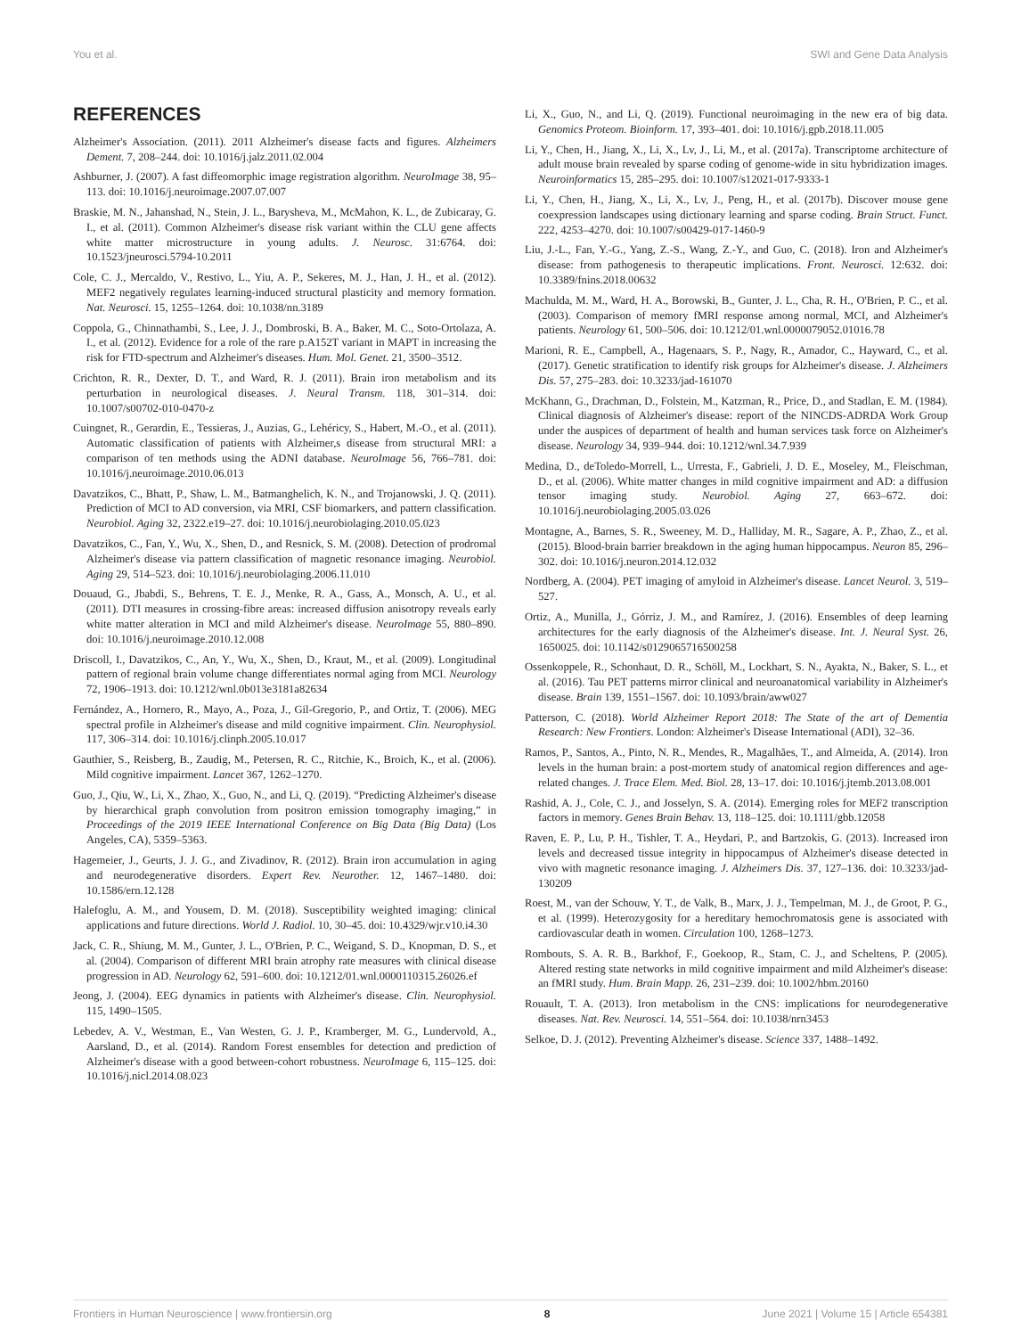You et al. SWI and Gene Data Analysis
REFERENCES
Alzheimer's Association. (2011). 2011 Alzheimer's disease facts and figures. Alzheimers Dement. 7, 208–244. doi: 10.1016/j.jalz.2011.02.004
Ashburner, J. (2007). A fast diffeomorphic image registration algorithm. NeuroImage 38, 95–113. doi: 10.1016/j.neuroimage.2007.07.007
Braskie, M. N., Jahanshad, N., Stein, J. L., Barysheva, M., McMahon, K. L., de Zubicaray, G. I., et al. (2011). Common Alzheimer's disease risk variant within the CLU gene affects white matter microstructure in young adults. J. Neurosc. 31:6764. doi: 10.1523/jneurosci.5794-10.2011
Cole, C. J., Mercaldo, V., Restivo, L., Yiu, A. P., Sekeres, M. J., Han, J. H., et al. (2012). MEF2 negatively regulates learning-induced structural plasticity and memory formation. Nat. Neurosci. 15, 1255–1264. doi: 10.1038/nn.3189
Coppola, G., Chinnathambi, S., Lee, J. J., Dombroski, B. A., Baker, M. C., Soto-Ortolaza, A. I., et al. (2012). Evidence for a role of the rare p.A152T variant in MAPT in increasing the risk for FTD-spectrum and Alzheimer's diseases. Hum. Mol. Genet. 21, 3500–3512.
Crichton, R. R., Dexter, D. T., and Ward, R. J. (2011). Brain iron metabolism and its perturbation in neurological diseases. J. Neural Transm. 118, 301–314. doi: 10.1007/s00702-010-0470-z
Cuingnet, R., Gerardin, E., Tessieras, J., Auzias, G., Lehéricy, S., Habert, M.-O., et al. (2011). Automatic classification of patients with Alzheimer,s disease from structural MRI: a comparison of ten methods using the ADNI database. NeuroImage 56, 766–781. doi: 10.1016/j.neuroimage.2010.06.013
Davatzikos, C., Bhatt, P., Shaw, L. M., Batmanghelich, K. N., and Trojanowski, J. Q. (2011). Prediction of MCI to AD conversion, via MRI, CSF biomarkers, and pattern classification. Neurobiol. Aging 32, 2322.e19–27. doi: 10.1016/j.neurobiolaging.2010.05.023
Davatzikos, C., Fan, Y., Wu, X., Shen, D., and Resnick, S. M. (2008). Detection of prodromal Alzheimer's disease via pattern classification of magnetic resonance imaging. Neurobiol. Aging 29, 514–523. doi: 10.1016/j.neurobiolaging.2006.11.010
Douaud, G., Jbabdi, S., Behrens, T. E. J., Menke, R. A., Gass, A., Monsch, A. U., et al. (2011). DTI measures in crossing-fibre areas: increased diffusion anisotropy reveals early white matter alteration in MCI and mild Alzheimer's disease. NeuroImage 55, 880–890. doi: 10.1016/j.neuroimage.2010.12.008
Driscoll, I., Davatzikos, C., An, Y., Wu, X., Shen, D., Kraut, M., et al. (2009). Longitudinal pattern of regional brain volume change differentiates normal aging from MCI. Neurology 72, 1906–1913. doi: 10.1212/wnl.0b013e3181a82634
Fernández, A., Hornero, R., Mayo, A., Poza, J., Gil-Gregorio, P., and Ortiz, T. (2006). MEG spectral profile in Alzheimer's disease and mild cognitive impairment. Clin. Neurophysiol. 117, 306–314. doi: 10.1016/j.clinph.2005.10.017
Gauthier, S., Reisberg, B., Zaudig, M., Petersen, R. C., Ritchie, K., Broich, K., et al. (2006). Mild cognitive impairment. Lancet 367, 1262–1270.
Guo, J., Qiu, W., Li, X., Zhao, X., Guo, N., and Li, Q. (2019). “Predicting Alzheimer's disease by hierarchical graph convolution from positron emission tomography imaging,” in Proceedings of the 2019 IEEE International Conference on Big Data (Big Data) (Los Angeles, CA), 5359–5363.
Hagemeier, J., Geurts, J. J. G., and Zivadinov, R. (2012). Brain iron accumulation in aging and neurodegenerative disorders. Expert Rev. Neurother. 12, 1467–1480. doi: 10.1586/ern.12.128
Halefoglu, A. M., and Yousem, D. M. (2018). Susceptibility weighted imaging: clinical applications and future directions. World J. Radiol. 10, 30–45. doi: 10.4329/wjr.v10.i4.30
Jack, C. R., Shiung, M. M., Gunter, J. L., O'Brien, P. C., Weigand, S. D., Knopman, D. S., et al. (2004). Comparison of different MRI brain atrophy rate measures with clinical disease progression in AD. Neurology 62, 591–600. doi: 10.1212/01.wnl.0000110315.26026.ef
Jeong, J. (2004). EEG dynamics in patients with Alzheimer's disease. Clin. Neurophysiol. 115, 1490–1505.
Lebedev, A. V., Westman, E., Van Westen, G. J. P., Kramberger, M. G., Lundervold, A., Aarsland, D., et al. (2014). Random Forest ensembles for detection and prediction of Alzheimer's disease with a good between-cohort robustness. NeuroImage 6, 115–125. doi: 10.1016/j.nicl.2014.08.023
Li, X., Guo, N., and Li, Q. (2019). Functional neuroimaging in the new era of big data. Genomics Proteom. Bioinform. 17, 393–401. doi: 10.1016/j.gpb.2018.11.005
Li, Y., Chen, H., Jiang, X., Li, X., Lv, J., Li, M., et al. (2017a). Transcriptome architecture of adult mouse brain revealed by sparse coding of genome-wide in situ hybridization images. Neuroinformatics 15, 285–295. doi: 10.1007/s12021-017-9333-1
Li, Y., Chen, H., Jiang, X., Li, X., Lv, J., Peng, H., et al. (2017b). Discover mouse gene coexpression landscapes using dictionary learning and sparse coding. Brain Struct. Funct. 222, 4253–4270. doi: 10.1007/s00429-017-1460-9
Liu, J.-L., Fan, Y.-G., Yang, Z.-S., Wang, Z.-Y., and Guo, C. (2018). Iron and Alzheimer's disease: from pathogenesis to therapeutic implications. Front. Neurosci. 12:632. doi: 10.3389/fnins.2018.00632
Machulda, M. M., Ward, H. A., Borowski, B., Gunter, J. L., Cha, R. H., O'Brien, P. C., et al. (2003). Comparison of memory fMRI response among normal, MCI, and Alzheimer's patients. Neurology 61, 500–506. doi: 10.1212/01.wnl.0000079052.01016.78
Marioni, R. E., Campbell, A., Hagenaars, S. P., Nagy, R., Amador, C., Hayward, C., et al. (2017). Genetic stratification to identify risk groups for Alzheimer's disease. J. Alzheimers Dis. 57, 275–283. doi: 10.3233/jad-161070
McKhann, G., Drachman, D., Folstein, M., Katzman, R., Price, D., and Stadlan, E. M. (1984). Clinical diagnosis of Alzheimer's disease: report of the NINCDS-ADRDA Work Group under the auspices of department of health and human services task force on Alzheimer's disease. Neurology 34, 939–944. doi: 10.1212/wnl.34.7.939
Medina, D., deToledo-Morrell, L., Urresta, F., Gabrieli, J. D. E., Moseley, M., Fleischman, D., et al. (2006). White matter changes in mild cognitive impairment and AD: a diffusion tensor imaging study. Neurobiol. Aging 27, 663–672. doi: 10.1016/j.neurobiolaging.2005.03.026
Montagne, A., Barnes, S. R., Sweeney, M. D., Halliday, M. R., Sagare, A. P., Zhao, Z., et al. (2015). Blood-brain barrier breakdown in the aging human hippocampus. Neuron 85, 296–302. doi: 10.1016/j.neuron.2014.12.032
Nordberg, A. (2004). PET imaging of amyloid in Alzheimer's disease. Lancet Neurol. 3, 519–527.
Ortiz, A., Munilla, J., Górriz, J. M., and Ramírez, J. (2016). Ensembles of deep learning architectures for the early diagnosis of the Alzheimer's disease. Int. J. Neural Syst. 26, 1650025. doi: 10.1142/s0129065716500258
Ossenkoppele, R., Schonhaut, D. R., Schöll, M., Lockhart, S. N., Ayakta, N., Baker, S. L., et al. (2016). Tau PET patterns mirror clinical and neuroanatomical variability in Alzheimer's disease. Brain 139, 1551–1567. doi: 10.1093/brain/aww027
Patterson, C. (2018). World Alzheimer Report 2018: The State of the art of Dementia Research: New Frontiers. London: Alzheimer's Disease International (ADI), 32–36.
Ramos, P., Santos, A., Pinto, N. R., Mendes, R., Magalhães, T., and Almeida, A. (2014). Iron levels in the human brain: a post-mortem study of anatomical region differences and age-related changes. J. Trace Elem. Med. Biol. 28, 13–17. doi: 10.1016/j.jtemb.2013.08.001
Rashid, A. J., Cole, C. J., and Josselyn, S. A. (2014). Emerging roles for MEF2 transcription factors in memory. Genes Brain Behav. 13, 118–125. doi: 10.1111/gbb.12058
Raven, E. P., Lu, P. H., Tishler, T. A., Heydari, P., and Bartzokis, G. (2013). Increased iron levels and decreased tissue integrity in hippocampus of Alzheimer's disease detected in vivo with magnetic resonance imaging. J. Alzheimers Dis. 37, 127–136. doi: 10.3233/jad-130209
Roest, M., van der Schouw, Y. T., de Valk, B., Marx, J. J., Tempelman, M. J., de Groot, P. G., et al. (1999). Heterozygosity for a hereditary hemochromatosis gene is associated with cardiovascular death in women. Circulation 100, 1268–1273.
Rombouts, S. A. R. B., Barkhof, F., Goekoop, R., Stam, C. J., and Scheltens, P. (2005). Altered resting state networks in mild cognitive impairment and mild Alzheimer's disease: an fMRI study. Hum. Brain Mapp. 26, 231–239. doi: 10.1002/hbm.20160
Rouault, T. A. (2013). Iron metabolism in the CNS: implications for neurodegenerative diseases. Nat. Rev. Neurosci. 14, 551–564. doi: 10.1038/nrn3453
Selkoe, D. J. (2012). Preventing Alzheimer's disease. Science 337, 1488–1492.
Frontiers in Human Neuroscience | www.frontiersin.org 8 June 2021 | Volume 15 | Article 654381